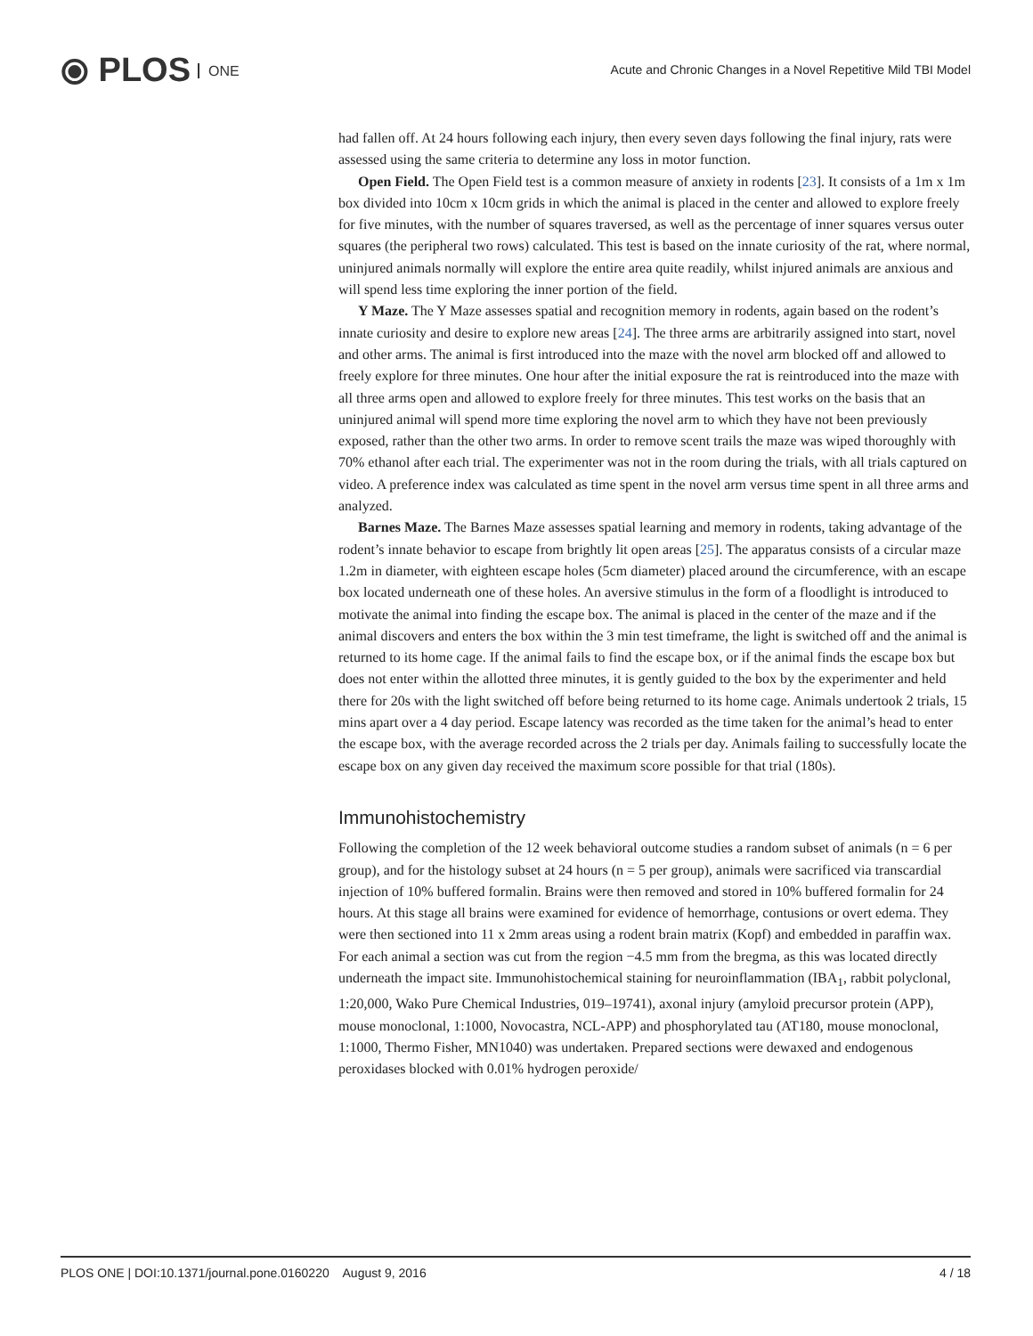⦿ PLOS ONE
Acute and Chronic Changes in a Novel Repetitive Mild TBI Model
had fallen off. At 24 hours following each injury, then every seven days following the final injury, rats were assessed using the same criteria to determine any loss in motor function.
Open Field. The Open Field test is a common measure of anxiety in rodents [23]. It consists of a 1m x 1m box divided into 10cm x 10cm grids in which the animal is placed in the center and allowed to explore freely for five minutes, with the number of squares traversed, as well as the percentage of inner squares versus outer squares (the peripheral two rows) calculated. This test is based on the innate curiosity of the rat, where normal, uninjured animals normally will explore the entire area quite readily, whilst injured animals are anxious and will spend less time exploring the inner portion of the field.
Y Maze. The Y Maze assesses spatial and recognition memory in rodents, again based on the rodent’s innate curiosity and desire to explore new areas [24]. The three arms are arbitrarily assigned into start, novel and other arms. The animal is first introduced into the maze with the novel arm blocked off and allowed to freely explore for three minutes. One hour after the initial exposure the rat is reintroduced into the maze with all three arms open and allowed to explore freely for three minutes. This test works on the basis that an uninjured animal will spend more time exploring the novel arm to which they have not been previously exposed, rather than the other two arms. In order to remove scent trails the maze was wiped thoroughly with 70% ethanol after each trial. The experimenter was not in the room during the trials, with all trials captured on video. A preference index was calculated as time spent in the novel arm versus time spent in all three arms and analyzed.
Barnes Maze. The Barnes Maze assesses spatial learning and memory in rodents, taking advantage of the rodent’s innate behavior to escape from brightly lit open areas [25]. The apparatus consists of a circular maze 1.2m in diameter, with eighteen escape holes (5cm diameter) placed around the circumference, with an escape box located underneath one of these holes. An aversive stimulus in the form of a floodlight is introduced to motivate the animal into finding the escape box. The animal is placed in the center of the maze and if the animal discovers and enters the box within the 3 min test timeframe, the light is switched off and the animal is returned to its home cage. If the animal fails to find the escape box, or if the animal finds the escape box but does not enter within the allotted three minutes, it is gently guided to the box by the experimenter and held there for 20s with the light switched off before being returned to its home cage. Animals undertook 2 trials, 15 mins apart over a 4 day period. Escape latency was recorded as the time taken for the animal’s head to enter the escape box, with the average recorded across the 2 trials per day. Animals failing to successfully locate the escape box on any given day received the maximum score possible for that trial (180s).
Immunohistochemistry
Following the completion of the 12 week behavioral outcome studies a random subset of animals (n = 6 per group), and for the histology subset at 24 hours (n = 5 per group), animals were sacrificed via transcardial injection of 10% buffered formalin. Brains were then removed and stored in 10% buffered formalin for 24 hours. At this stage all brains were examined for evidence of hemorrhage, contusions or overt edema. They were then sectioned into 11 x 2mm areas using a rodent brain matrix (Kopf) and embedded in paraffin wax. For each animal a section was cut from the region −4.5 mm from the bregma, as this was located directly underneath the impact site. Immunohistochemical staining for neuroinflammation (IBA<sub>1</sub>, rabbit polyclonal, 1:20,000, Wako Pure Chemical Industries, 019–19741), axonal injury (amyloid precursor protein (APP), mouse monoclonal, 1:1000, Novocastra, NCL-APP) and phosphorylated tau (AT180, mouse monoclonal, 1:1000, Thermo Fisher, MN1040) was undertaken. Prepared sections were dewaxed and endogenous peroxidases blocked with 0.01% hydrogen peroxide/
PLOS ONE | DOI:10.1371/journal.pone.0160220 August 9, 2016 4 / 18